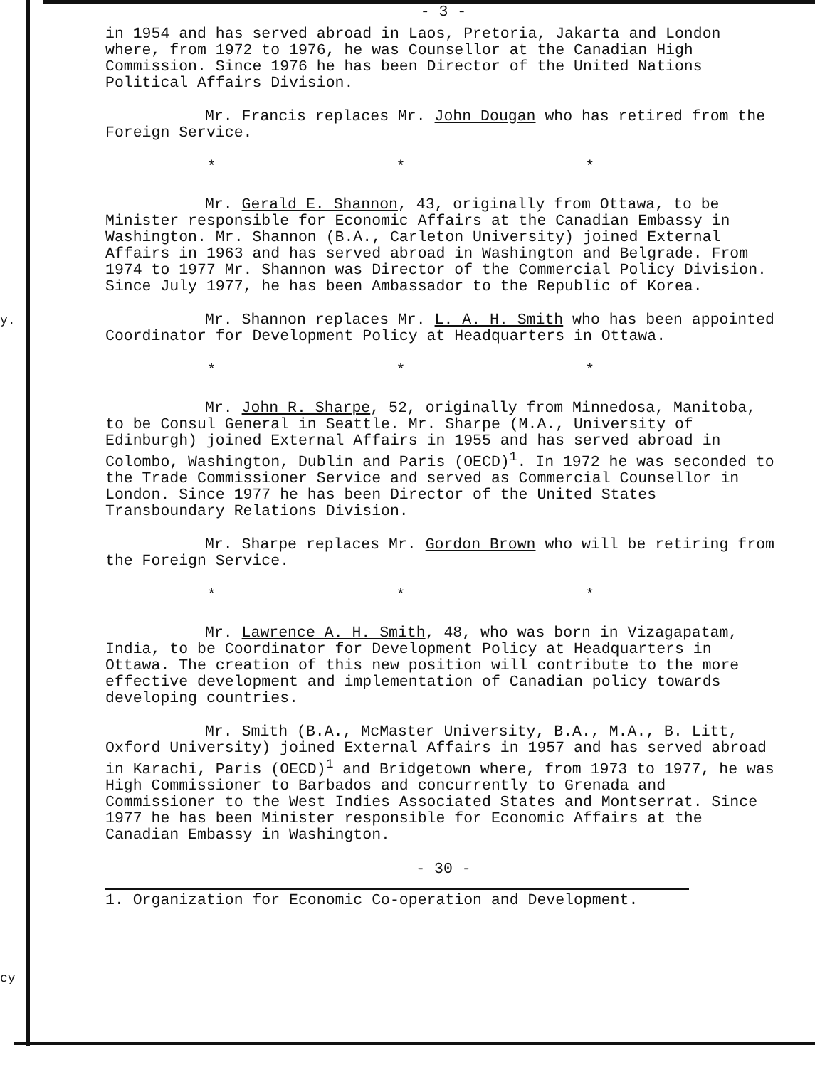y.
cy
- 3 -
in 1954 and has served abroad in Laos, Pretoria, Jakarta and London where, from 1972 to 1976, he was Counsellor at the Canadian High Commission. Since 1976 he has been Director of the United Nations Political Affairs Division.
Mr. Francis replaces Mr. John Dougan who has retired from the Foreign Service.
* * *
Mr. Gerald E. Shannon, 43, originally from Ottawa, to be Minister responsible for Economic Affairs at the Canadian Embassy in Washington. Mr. Shannon (B.A., Carleton University) joined External Affairs in 1963 and has served abroad in Washington and Belgrade. From 1974 to 1977 Mr. Shannon was Director of the Commercial Policy Division. Since July 1977, he has been Ambassador to the Republic of Korea.
Mr. Shannon replaces Mr. L. A. H. Smith who has been appointed Coordinator for Development Policy at Headquarters in Ottawa.
* * *
Mr. John R. Sharpe, 52, originally from Minnedosa, Manitoba, to be Consul General in Seattle. Mr. Sharpe (M.A., University of Edinburgh) joined External Affairs in 1955 and has served abroad in Colombo, Washington, Dublin and Paris (OECD)<sup>1</sup>. In 1972 he was seconded to the Trade Commissioner Service and served as Commercial Counsellor in London. Since 1977 he has been Director of the United States Transboundary Relations Division.
Mr. Sharpe replaces Mr. Gordon Brown who will be retiring from the Foreign Service.
* * *
Mr. Lawrence A. H. Smith, 48, who was born in Vizagapatam, India, to be Coordinator for Development Policy at Headquarters in Ottawa. The creation of this new position will contribute to the more effective development and implementation of Canadian policy towards developing countries.
Mr. Smith (B.A., McMaster University, B.A., M.A., B. Litt, Oxford University) joined External Affairs in 1957 and has served abroad in Karachi, Paris (OECD)<sup>1</sup> and Bridgetown where, from 1973 to 1977, he was High Commissioner to Barbados and concurrently to Grenada and Commissioner to the West Indies Associated States and Montserrat. Since 1977 he has been Minister responsible for Economic Affairs at the Canadian Embassy in Washington.
- 30 -
1. Organization for Economic Co-operation and Development.